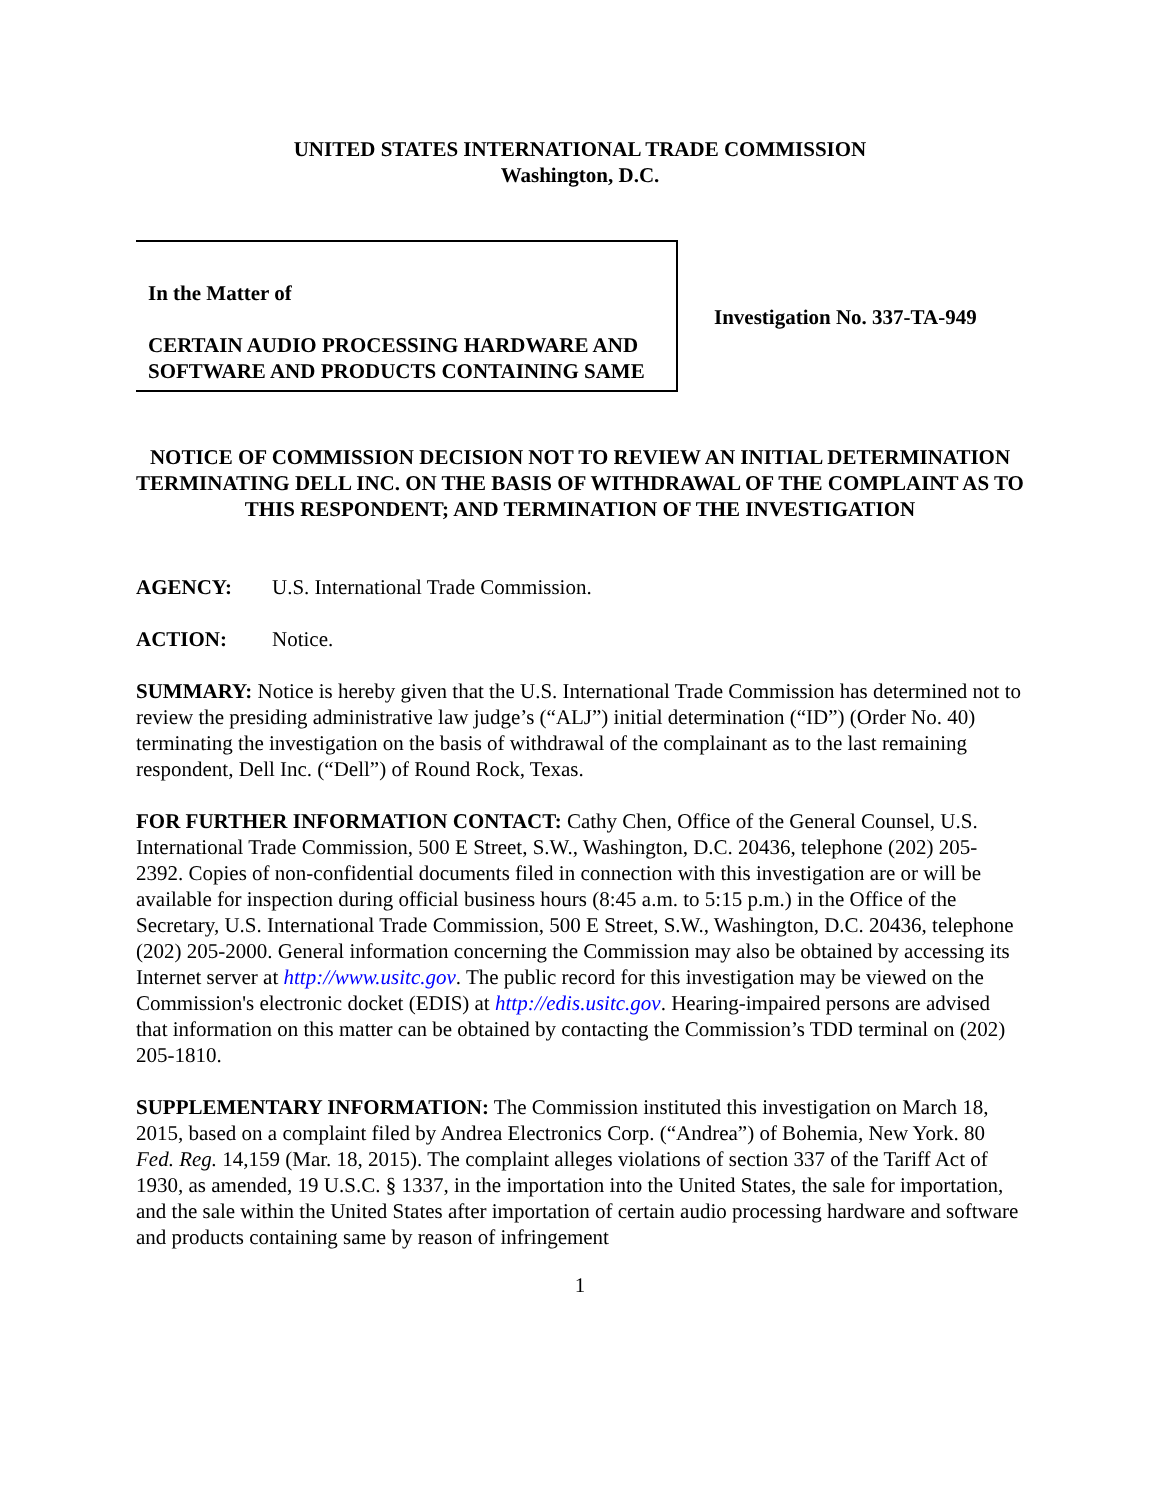UNITED STATES INTERNATIONAL TRADE COMMISSION
Washington, D.C.
In the Matter of
CERTAIN AUDIO PROCESSING HARDWARE AND SOFTWARE AND PRODUCTS CONTAINING SAME
Investigation No. 337-TA-949
NOTICE OF COMMISSION DECISION NOT TO REVIEW AN INITIAL DETERMINATION TERMINATING DELL INC. ON THE BASIS OF WITHDRAWAL OF THE COMPLAINT AS TO THIS RESPONDENT; AND TERMINATION OF THE INVESTIGATION
AGENCY: U.S. International Trade Commission.
ACTION: Notice.
SUMMARY: Notice is hereby given that the U.S. International Trade Commission has determined not to review the presiding administrative law judge’s (“ALJ”) initial determination (“ID”) (Order No. 40) terminating the investigation on the basis of withdrawal of the complainant as to the last remaining respondent, Dell Inc. (“Dell”) of Round Rock, Texas.
FOR FURTHER INFORMATION CONTACT: Cathy Chen, Office of the General Counsel, U.S. International Trade Commission, 500 E Street, S.W., Washington, D.C. 20436, telephone (202) 205-2392. Copies of non-confidential documents filed in connection with this investigation are or will be available for inspection during official business hours (8:45 a.m. to 5:15 p.m.) in the Office of the Secretary, U.S. International Trade Commission, 500 E Street, S.W., Washington, D.C. 20436, telephone (202) 205-2000. General information concerning the Commission may also be obtained by accessing its Internet server at http://www.usitc.gov. The public record for this investigation may be viewed on the Commission's electronic docket (EDIS) at http://edis.usitc.gov. Hearing-impaired persons are advised that information on this matter can be obtained by contacting the Commission’s TDD terminal on (202) 205-1810.
SUPPLEMENTARY INFORMATION: The Commission instituted this investigation on March 18, 2015, based on a complaint filed by Andrea Electronics Corp. (“Andrea”) of Bohemia, New York. 80 Fed. Reg. 14,159 (Mar. 18, 2015). The complaint alleges violations of section 337 of the Tariff Act of 1930, as amended, 19 U.S.C. § 1337, in the importation into the United States, the sale for importation, and the sale within the United States after importation of certain audio processing hardware and software and products containing same by reason of infringement
1